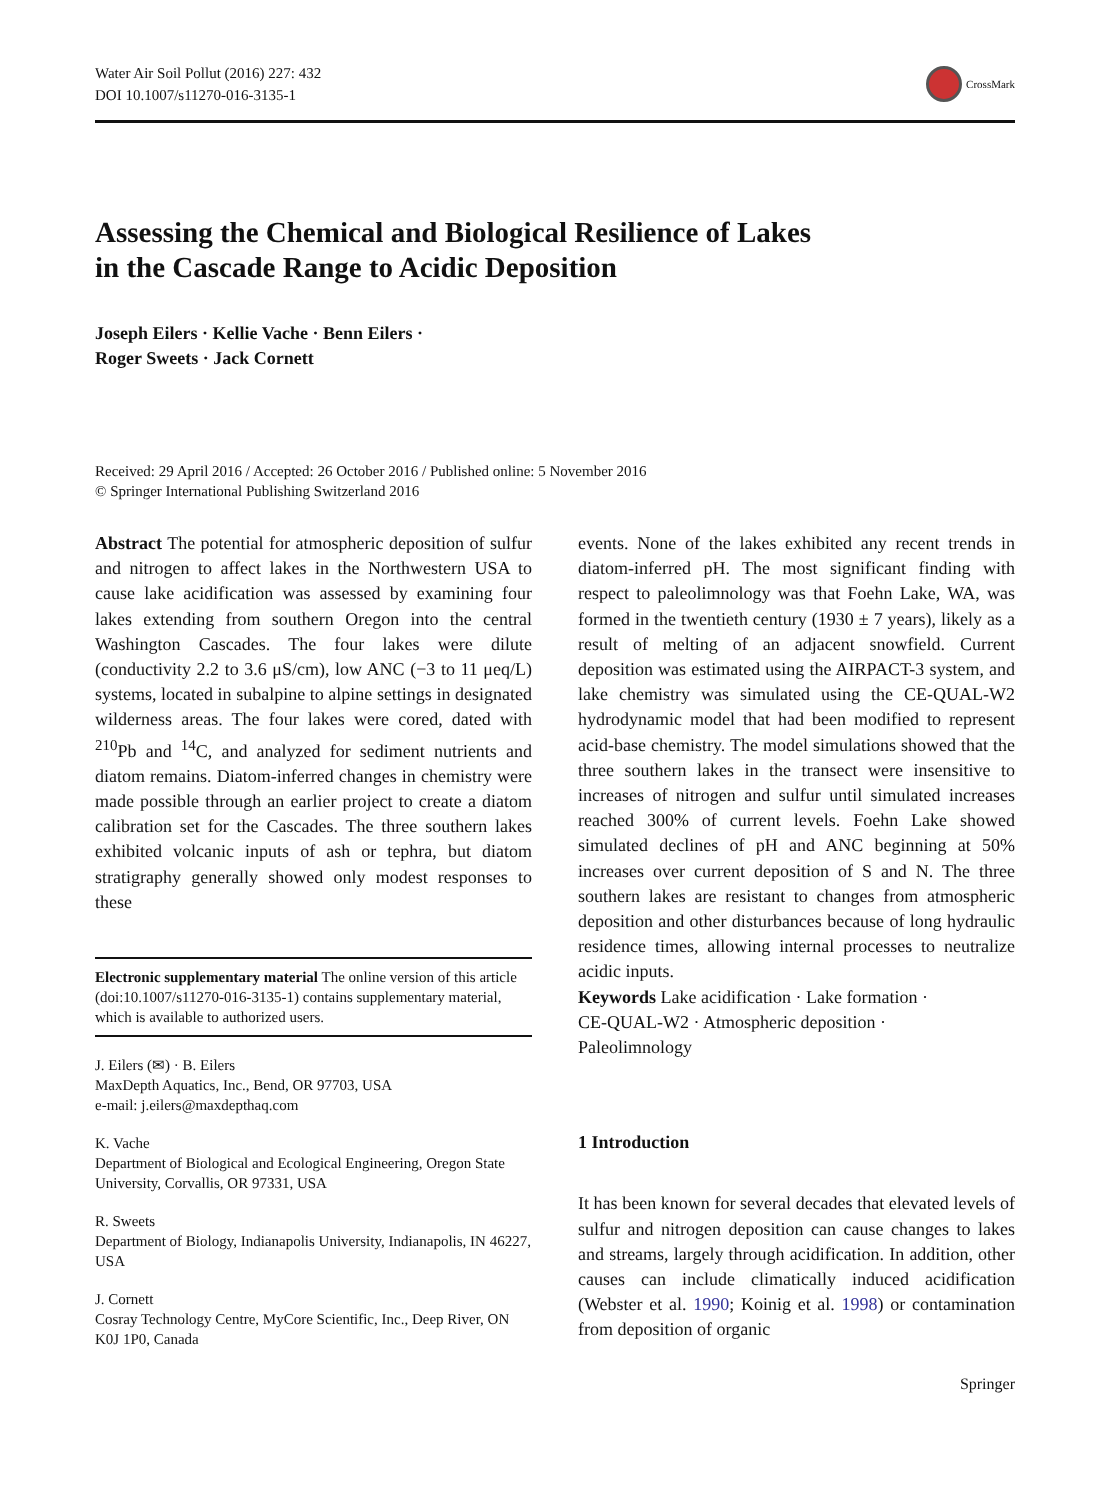Water Air Soil Pollut (2016) 227: 432
DOI 10.1007/s11270-016-3135-1
CrossMark
Assessing the Chemical and Biological Resilience of Lakes
in the Cascade Range to Acidic Deposition
Joseph Eilers · Kellie Vache · Benn Eilers ·
Roger Sweets · Jack Cornett
Received: 29 April 2016 / Accepted: 26 October 2016 / Published online: 5 November 2016
© Springer International Publishing Switzerland 2016
Abstract The potential for atmospheric deposition of sulfur and nitrogen to affect lakes in the Northwestern USA to cause lake acidification was assessed by examining four lakes extending from southern Oregon into the central Washington Cascades. The four lakes were dilute (conductivity 2.2 to 3.6 μS/cm), low ANC (−3 to 11 μeq/L) systems, located in subalpine to alpine settings in designated wilderness areas. The four lakes were cored, dated with <sup>210</sup>Pb and <sup>14</sup>C, and analyzed for sediment nutrients and diatom remains. Diatom-inferred changes in chemistry were made possible through an earlier project to create a diatom calibration set for the Cascades. The three southern lakes exhibited volcanic inputs of ash or tephra, but diatom stratigraphy generally showed only modest responses to these
Electronic supplementary material The online version of this article (doi:10.1007/s11270-016-3135-1) contains supplementary material, which is available to authorized users.
J. Eilers (✉) · B. Eilers
MaxDepth Aquatics, Inc., Bend, OR 97703, USA
e-mail: j.eilers@maxdepthaq.com
K. Vache
Department of Biological and Ecological Engineering, Oregon State University, Corvallis, OR 97331, USA
R. Sweets
Department of Biology, Indianapolis University, Indianapolis, IN 46227, USA
J. Cornett
Cosray Technology Centre, MyCore Scientific, Inc., Deep River, ON K0J 1P0, Canada
events. None of the lakes exhibited any recent trends in diatom-inferred pH. The most significant finding with respect to paleolimnology was that Foehn Lake, WA, was formed in the twentieth century (1930 ± 7 years), likely as a result of melting of an adjacent snowfield. Current deposition was estimated using the AIRPACT-3 system, and lake chemistry was simulated using the CE-QUAL-W2 hydrodynamic model that had been modified to represent acid-base chemistry. The model simulations showed that the three southern lakes in the transect were insensitive to increases of nitrogen and sulfur until simulated increases reached 300% of current levels. Foehn Lake showed simulated declines of pH and ANC beginning at 50% increases over current deposition of S and N. The three southern lakes are resistant to changes from atmospheric deposition and other disturbances because of long hydraulic residence times, allowing internal processes to neutralize acidic inputs.
Keywords Lake acidification · Lake formation ·
CE-QUAL-W2 · Atmospheric deposition ·
Paleolimnology
1 Introduction
It has been known for several decades that elevated levels of sulfur and nitrogen deposition can cause changes to lakes and streams, largely through acidification. In addition, other causes can include climatically induced acidification (Webster et al. 1990; Koinig et al. 1998) or contamination from deposition of organic
Springer